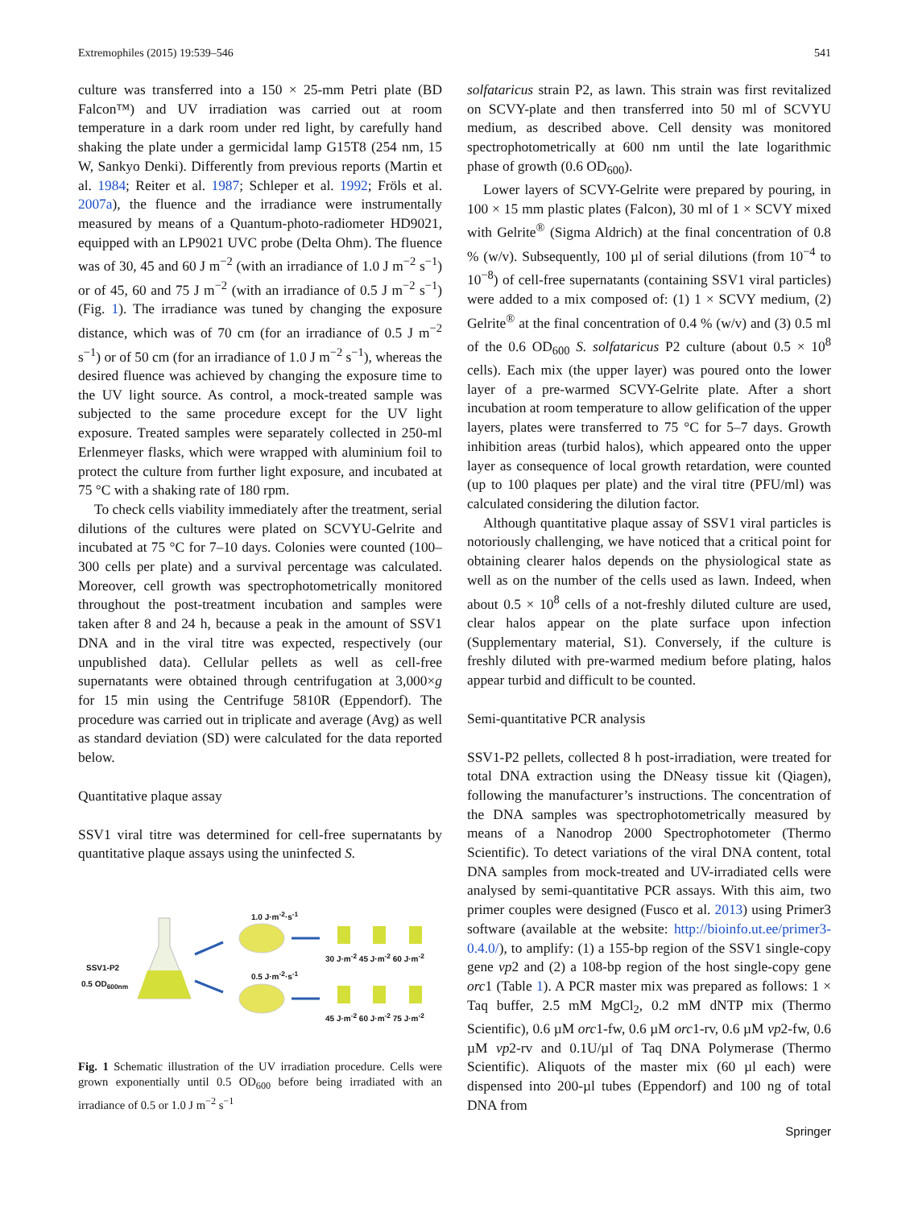Extremophiles (2015) 19:539–546 541
culture was transferred into a 150 × 25-mm Petri plate (BD Falcon™) and UV irradiation was carried out at room temperature in a dark room under red light, by carefully hand shaking the plate under a germicidal lamp G15T8 (254 nm, 15 W, Sankyo Denki). Differently from previous reports (Martin et al. 1984; Reiter et al. 1987; Schleper et al. 1992; Fröls et al. 2007a), the fluence and the irradiance were instrumentally measured by means of a Quantum-photo-radiometer HD9021, equipped with an LP9021 UVC probe (Delta Ohm). The fluence was of 30, 45 and 60 J m<sup>−2</sup> (with an irradiance of 1.0 J m<sup>−2</sup> s<sup>−1</sup>) or of 45, 60 and 75 J m<sup>−2</sup> (with an irradiance of 0.5 J m<sup>−2</sup> s<sup>−1</sup>) (Fig. 1). The irradiance was tuned by changing the exposure distance, which was of 70 cm (for an irradiance of 0.5 J m<sup>−2</sup> s<sup>−1</sup>) or of 50 cm (for an irradiance of 1.0 J m<sup>−2</sup> s<sup>−1</sup>), whereas the desired fluence was achieved by changing the exposure time to the UV light source. As control, a mock-treated sample was subjected to the same procedure except for the UV light exposure. Treated samples were separately collected in 250-ml Erlenmeyer flasks, which were wrapped with aluminium foil to protect the culture from further light exposure, and incubated at 75 °C with a shaking rate of 180 rpm.
To check cells viability immediately after the treatment, serial dilutions of the cultures were plated on SCVYU-Gelrite and incubated at 75 °C for 7–10 days. Colonies were counted (100–300 cells per plate) and a survival percentage was calculated. Moreover, cell growth was spectrophotometrically monitored throughout the post-treatment incubation and samples were taken after 8 and 24 h, because a peak in the amount of SSV1 DNA and in the viral titre was expected, respectively (our unpublished data). Cellular pellets as well as cell-free supernatants were obtained through centrifugation at 3,000×g for 15 min using the Centrifuge 5810R (Eppendorf). The procedure was carried out in triplicate and average (Avg) as well as standard deviation (SD) were calculated for the data reported below.
Quantitative plaque assay
SSV1 viral titre was determined for cell-free supernatants by quantitative plaque assays using the uninfected S.
1.0 J·m<sup>-2</sup>·s<sup>-1</sup>
0.5 J·m<sup>-2</sup>·s<sup>-1</sup>
SSV1-P2
0.5 OD<sub>600nm</sub>
30 J·m<sup>-2</sup> 45 J·m<sup>-2</sup> 60 J·m<sup>-2</sup>
45 J·m<sup>-2</sup> 60 J·m<sup>-2</sup> 75 J·m<sup>-2</sup>
Fig. 1 Schematic illustration of the UV irradiation procedure. Cells were grown exponentially until 0.5 OD<sub>600</sub> before being irradiated with an irradiance of 0.5 or 1.0 J m<sup>−2</sup> s<sup>−1</sup>
solfataricus strain P2, as lawn. This strain was first revitalized on SCVY-plate and then transferred into 50 ml of SCVYU medium, as described above. Cell density was monitored spectrophotometrically at 600 nm until the late logarithmic phase of growth (0.6 OD<sub>600</sub>).
Lower layers of SCVY-Gelrite were prepared by pouring, in 100 × 15 mm plastic plates (Falcon), 30 ml of 1 × SCVY mixed with Gelrite<sup>®</sup> (Sigma Aldrich) at the final concentration of 0.8 % (w/v). Subsequently, 100 µl of serial dilutions (from 10<sup>−4</sup> to 10<sup>−8</sup>) of cell-free supernatants (containing SSV1 viral particles) were added to a mix composed of: (1) 1 × SCVY medium, (2) Gelrite<sup>®</sup> at the final concentration of 0.4 % (w/v) and (3) 0.5 ml of the 0.6 OD<sub>600</sub> S. solfataricus P2 culture (about 0.5 × 10<sup>8</sup> cells). Each mix (the upper layer) was poured onto the lower layer of a pre-warmed SCVY-Gelrite plate. After a short incubation at room temperature to allow gelification of the upper layers, plates were transferred to 75 °C for 5–7 days. Growth inhibition areas (turbid halos), which appeared onto the upper layer as consequence of local growth retardation, were counted (up to 100 plaques per plate) and the viral titre (PFU/ml) was calculated considering the dilution factor.
Although quantitative plaque assay of SSV1 viral particles is notoriously challenging, we have noticed that a critical point for obtaining clearer halos depends on the physiological state as well as on the number of the cells used as lawn. Indeed, when about 0.5 × 10<sup>8</sup> cells of a not-freshly diluted culture are used, clear halos appear on the plate surface upon infection (Supplementary material, S1). Conversely, if the culture is freshly diluted with pre-warmed medium before plating, halos appear turbid and difficult to be counted.
Semi-quantitative PCR analysis
SSV1-P2 pellets, collected 8 h post-irradiation, were treated for total DNA extraction using the DNeasy tissue kit (Qiagen), following the manufacturer’s instructions. The concentration of the DNA samples was spectrophotometrically measured by means of a Nanodrop 2000 Spectrophotometer (Thermo Scientific). To detect variations of the viral DNA content, total DNA samples from mock-treated and UV-irradiated cells were analysed by semi-quantitative PCR assays. With this aim, two primer couples were designed (Fusco et al. 2013) using Primer3 software (available at the website: http://bioinfo.ut.ee/primer3-0.4.0/), to amplify: (1) a 155-bp region of the SSV1 single-copy gene vp2 and (2) a 108-bp region of the host single-copy gene orc1 (Table 1). A PCR master mix was prepared as follows: 1 × Taq buffer, 2.5 mM MgCl<sub>2</sub>, 0.2 mM dNTP mix (Thermo Scientific), 0.6 µM orc1-fw, 0.6 µM orc1-rv, 0.6 µM vp2-fw, 0.6 µM vp2-rv and 0.1U/µl of Taq DNA Polymerase (Thermo Scientific). Aliquots of the master mix (60 µl each) were dispensed into 200-µl tubes (Eppendorf) and 100 ng of total DNA from
Springer